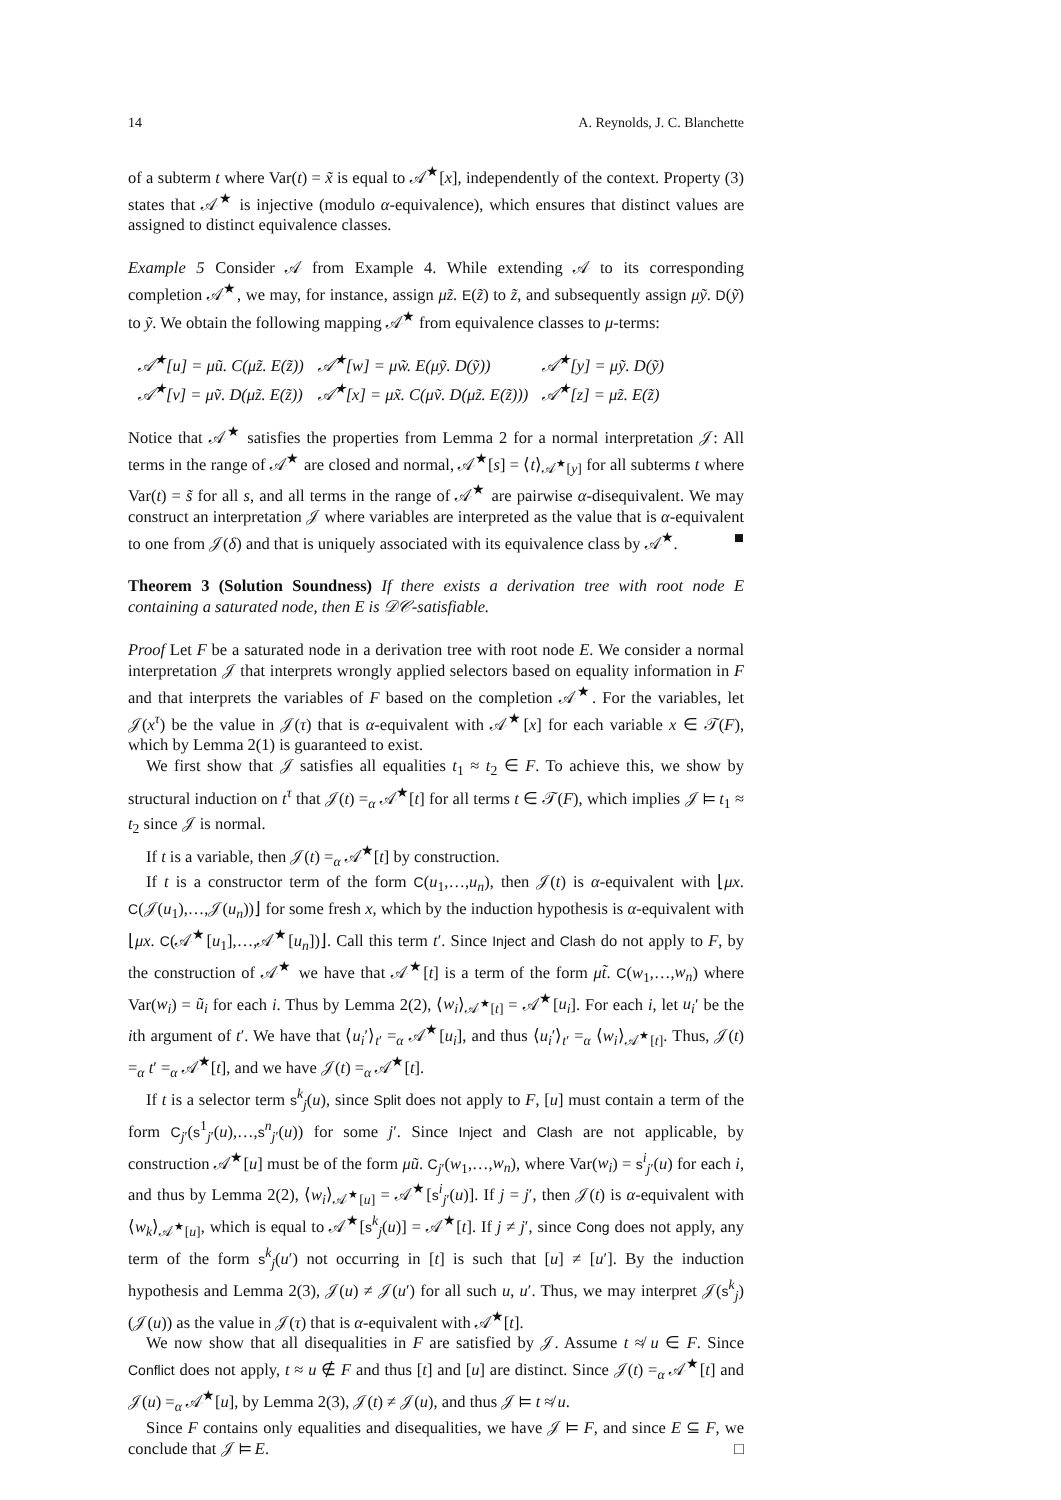14 A. Reynolds, J. C. Blanchette
of a subterm t where Var(t) = x̃ is equal to 𝒜<sup>★</sup>[x], independently of the context. Property (3) states that 𝒜<sup>★</sup> is injective (modulo α-equivalence), which ensures that distinct values are assigned to distinct equivalence classes.
Example 5 Consider 𝒜 from Example 4. While extending 𝒜 to its corresponding completion 𝒜<sup>★</sup>, we may, for instance, assign μz̃. E(z̃) to z̃, and subsequently assign μỹ. D(ỹ) to ỹ. We obtain the following mapping 𝒜<sup>★</sup> from equivalence classes to μ-terms:
| 𝒜<sup>★</sup>[u] = μũ. C(μz̃. E(z̃)) | 𝒜<sup>★</sup>[w] = μw̃. E(μỹ. D(ỹ)) | 𝒜<sup>★</sup>[y] = μỹ. D(ỹ) |
| 𝒜<sup>★</sup>[v] = μṽ. D(μz̃. E(z̃)) | 𝒜<sup>★</sup>[x] = μx̃. C(μṽ. D(μz̃. E(z̃))) | 𝒜<sup>★</sup>[z] = μz̃. E(z̃) |
Notice that 𝒜<sup>★</sup> satisfies the properties from Lemma 2 for a normal interpretation 𝒥: All terms in the range of 𝒜<sup>★</sup> are closed and normal, 𝒜<sup>★</sup>[s] = ⟨t⟩<sub>𝒜<sup>★</sup>[y]</sub> for all subterms t where Var(t) = s̃ for all s, and all terms in the range of 𝒜<sup>★</sup> are pairwise α-disequivalent. We may construct an interpretation 𝒥 where variables are interpreted as the value that is α-equivalent to one from 𝒥(δ) and that is uniquely associated with its equivalence class by 𝒜<sup>★</sup>. ■
Theorem 3 (Solution Soundness) If there exists a derivation tree with root node E containing a saturated node, then E is 𝒟𝒞-satisfiable.
Proof Let F be a saturated node in a derivation tree with root node E. We consider a normal interpretation 𝒥 that interprets wrongly applied selectors based on equality information in F and that interprets the variables of F based on the completion 𝒜<sup>★</sup>. For the variables, let 𝒥(x<sup>τ</sup>) be the value in 𝒥(τ) that is α-equivalent with 𝒜<sup>★</sup>[x] for each variable x ∈ 𝒯(F), which by Lemma 2(1) is guaranteed to exist.
We first show that 𝒥 satisfies all equalities t<sub>1</sub> ≈ t<sub>2</sub> ∈ F. To achieve this, we show by structural induction on t<sup>τ</sup> that 𝒥(t) =<sub>α</sub> 𝒜<sup>★</sup>[t] for all terms t ∈ 𝒯(F), which implies 𝒥 ⊨ t<sub>1</sub> ≈ t<sub>2</sub> since 𝒥 is normal.
If t is a variable, then 𝒥(t) =<sub>α</sub> 𝒜<sup>★</sup>[t] by construction.
If t is a constructor term of the form C(u<sub>1</sub>,…,u<sub>n</sub>), then 𝒥(t) is α-equivalent with ⌊μx. C(𝒥(u<sub>1</sub>),…,𝒥(u<sub>n</sub>))⌋ for some fresh x, which by the induction hypothesis is α-equivalent with ⌊μx. C(𝒜<sup>★</sup>[u<sub>1</sub>],…,𝒜<sup>★</sup>[u<sub>n</sub>])⌋. Call this term t′. Since Inject and Clash do not apply to F, by the construction of 𝒜<sup>★</sup> we have that 𝒜<sup>★</sup>[t] is a term of the form μt̃. C(w<sub>1</sub>,…,w<sub>n</sub>) where Var(w<sub>i</sub>) = ũ<sub>i</sub> for each i. Thus by Lemma 2(2), ⟨w<sub>i</sub>⟩<sub>𝒜<sup>★</sup>[t]</sub> = 𝒜<sup>★</sup>[u<sub>i</sub>]. For each i, let u<sub>i</sub>′ be the ith argument of t′. We have that ⟨u<sub>i</sub>′⟩<sub>t′</sub> =<sub>α</sub> 𝒜<sup>★</sup>[u<sub>i</sub>], and thus ⟨u<sub>i</sub>′⟩<sub>t′</sub> =<sub>α</sub> ⟨w<sub>i</sub>⟩<sub>𝒜<sup>★</sup>[t]</sub>. Thus, 𝒥(t) =<sub>α</sub> t′ =<sub>α</sub> 𝒜<sup>★</sup>[t], and we have 𝒥(t) =<sub>α</sub> 𝒜<sup>★</sup>[t].
If t is a selector term s<sup>k</sup><sub>j</sub>(u), since Split does not apply to F, [u] must contain a term of the form C<sub>j′</sub>(s<sup>1</sup><sub>j′</sub>(u),…,s<sup>n</sup><sub>j′</sub>(u)) for some j′. Since Inject and Clash are not applicable, by construction 𝒜<sup>★</sup>[u] must be of the form μũ. C<sub>j′</sub>(w<sub>1</sub>,…,w<sub>n</sub>), where Var(w<sub>i</sub>) = s<sup>i</sup><sub>j′</sub>(u) for each i, and thus by Lemma 2(2), ⟨w<sub>i</sub>⟩<sub>𝒜<sup>★</sup>[u]</sub> = 𝒜<sup>★</sup>[s<sup>i</sup><sub>j′</sub>(u)]. If j = j′, then 𝒥(t) is α-equivalent with ⟨w<sub>k</sub>⟩<sub>𝒜<sup>★</sup>[u]</sub>, which is equal to 𝒜<sup>★</sup>[s<sup>k</sup><sub>j</sub>(u)] = 𝒜<sup>★</sup>[t]. If j ≠ j′, since Cong does not apply, any term of the form s<sup>k</sup><sub>j</sub>(u′) not occurring in [t] is such that [u] ≠ [u′]. By the induction hypothesis and Lemma 2(3), 𝒥(u) ≠ 𝒥(u′) for all such u, u′. Thus, we may interpret 𝒥(s<sup>k</sup><sub>j</sub>)(𝒥(u)) as the value in 𝒥(τ) that is α-equivalent with 𝒜<sup>★</sup>[t].
We now show that all disequalities in F are satisfied by 𝒥. Assume t ≉ u ∈ F. Since Conflict does not apply, t ≈ u ∉ F and thus [t] and [u] are distinct. Since 𝒥(t) =<sub>α</sub> 𝒜<sup>★</sup>[t] and 𝒥(u) =<sub>α</sub> 𝒜<sup>★</sup>[u], by Lemma 2(3), 𝒥(t) ≠ 𝒥(u), and thus 𝒥 ⊨ t ≉ u.
Since F contains only equalities and disequalities, we have 𝒥 ⊨ F, and since E ⊆ F, we conclude that 𝒥 ⊨ E. □